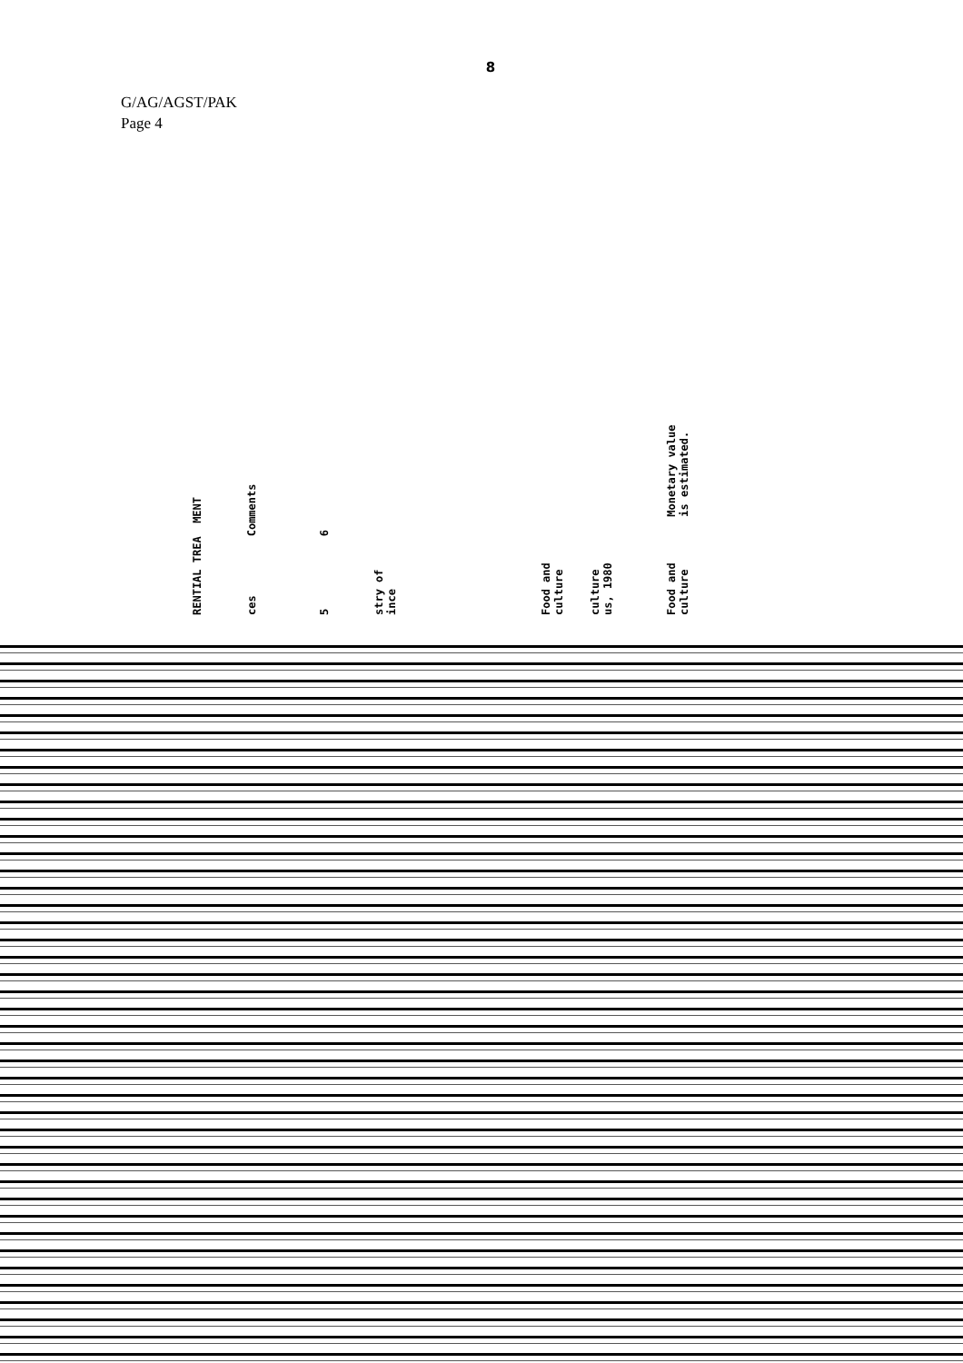8
G/AG/AGST/PAK
Page 4
RENTIAL TREA MENT
ces Comments
5 6
stry of ince
Food and culture
culture us, 1980
Food and Monetary value culture is estimated.